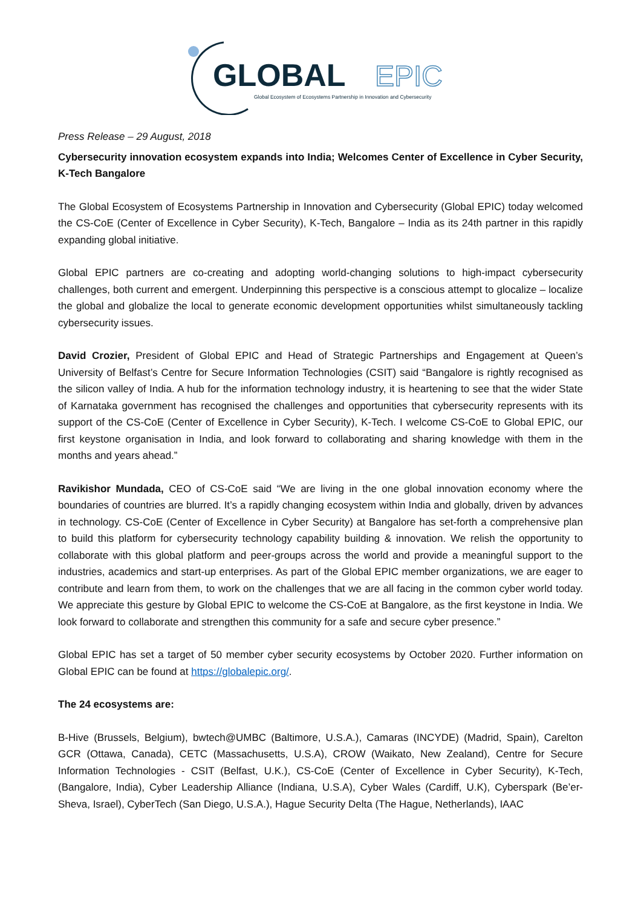GLOBAL
EPIC
Global Ecosystem of Ecosystems Partnership in Innovation and Cybersecurity
Press Release – 29 August, 2018
Cybersecurity innovation ecosystem expands into India; Welcomes Center of Excellence in Cyber Security, K-Tech Bangalore
The Global Ecosystem of Ecosystems Partnership in Innovation and Cybersecurity (Global EPIC) today welcomed the CS-CoE (Center of Excellence in Cyber Security), K-Tech, Bangalore – India as its 24th partner in this rapidly expanding global initiative.
Global EPIC partners are co-creating and adopting world-changing solutions to high-impact cybersecurity challenges, both current and emergent. Underpinning this perspective is a conscious attempt to glocalize – localize the global and globalize the local to generate economic development opportunities whilst simultaneously tackling cybersecurity issues.
David Crozier, President of Global EPIC and Head of Strategic Partnerships and Engagement at Queen’s University of Belfast’s Centre for Secure Information Technologies (CSIT) said “Bangalore is rightly recognised as the silicon valley of India. A hub for the information technology industry, it is heartening to see that the wider State of Karnataka government has recognised the challenges and opportunities that cybersecurity represents with its support of the CS-CoE (Center of Excellence in Cyber Security), K-Tech. I welcome CS-CoE to Global EPIC, our first keystone organisation in India, and look forward to collaborating and sharing knowledge with them in the months and years ahead.”
Ravikishor Mundada, CEO of CS-CoE said “We are living in the one global innovation economy where the boundaries of countries are blurred. It’s a rapidly changing ecosystem within India and globally, driven by advances in technology. CS-CoE (Center of Excellence in Cyber Security) at Bangalore has set-forth a comprehensive plan to build this platform for cybersecurity technology capability building & innovation. We relish the opportunity to collaborate with this global platform and peer-groups across the world and provide a meaningful support to the industries, academics and start-up enterprises. As part of the Global EPIC member organizations, we are eager to contribute and learn from them, to work on the challenges that we are all facing in the common cyber world today. We appreciate this gesture by Global EPIC to welcome the CS-CoE at Bangalore, as the first keystone in India. We look forward to collaborate and strengthen this community for a safe and secure cyber presence.”
Global EPIC has set a target of 50 member cyber security ecosystems by October 2020. Further information on Global EPIC can be found at https://globalepic.org/.
The 24 ecosystems are:
B-Hive (Brussels, Belgium), bwtech@UMBC (Baltimore, U.S.A.), Camaras (INCYDE) (Madrid, Spain), Carelton GCR (Ottawa, Canada), CETC (Massachusetts, U.S.A), CROW (Waikato, New Zealand), Centre for Secure Information Technologies - CSIT (Belfast, U.K.), CS-CoE (Center of Excellence in Cyber Security), K-Tech, (Bangalore, India), Cyber Leadership Alliance (Indiana, U.S.A), Cyber Wales (Cardiff, U.K), Cyberspark (Be’er-Sheva, Israel), CyberTech (San Diego, U.S.A.), Hague Security Delta (The Hague, Netherlands), IAAC